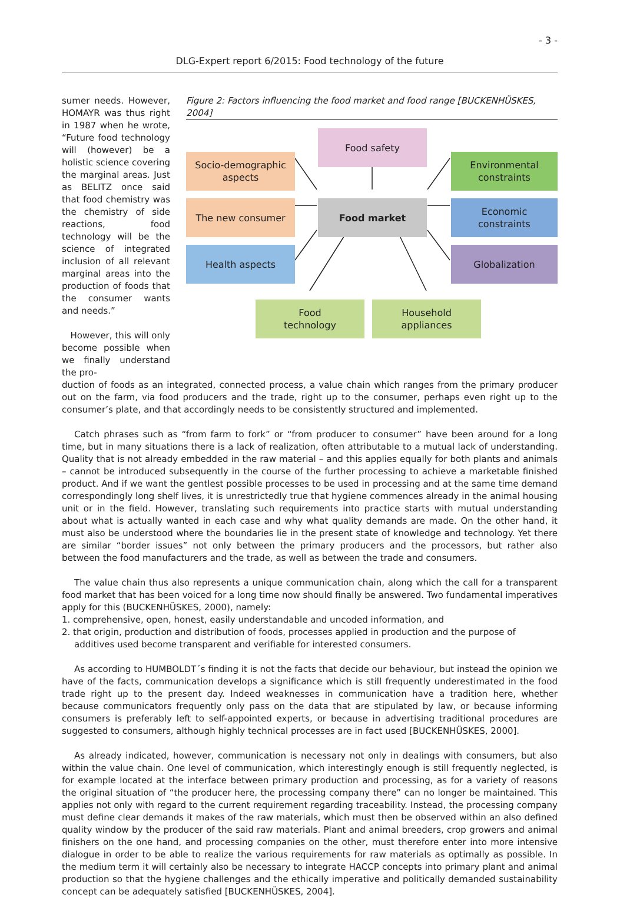- 3 -
DLG-Expert report 6/2015: Food technology of the future
sumer needs. However, HOMAYR was thus right in 1987 when he wrote, “Future food technology will (however) be a holistic science covering the marginal areas. Just as BELITZ once said that food chemistry was the chemistry of side reactions, food technology will be the science of integrated inclusion of all relevant marginal areas into the production of foods that the consumer wants and needs.”
However, this will only become possible when we finally understand the pro-
Figure 2: Factors influencing the food market and food range [BUCKENHÜSKES, 2004]
Food safety
Socio-demographic
aspects
Environmental
constraints
The new consumer Food market
Economic
constraints
Health aspects Globalization
Food
technology
Household
appliances
duction of foods as an integrated, connected process, a value chain which ranges from the primary producer out on the farm, via food producers and the trade, right up to the consumer, perhaps even right up to the consumer’s plate, and that accordingly needs to be consistently structured and implemented.
Catch phrases such as “from farm to fork” or “from producer to consumer” have been around for a long time, but in many situations there is a lack of realization, often attributable to a mutual lack of understanding. Quality that is not already embedded in the raw material – and this applies equally for both plants and animals – cannot be introduced subsequently in the course of the further processing to achieve a marketable finished product. And if we want the gentlest possible processes to be used in processing and at the same time demand correspondingly long shelf lives, it is unrestrictedly true that hygiene commences already in the animal housing unit or in the field. However, translating such requirements into practice starts with mutual understanding about what is actually wanted in each case and why what quality demands are made. On the other hand, it must also be understood where the boundaries lie in the present state of knowledge and technology. Yet there are similar “border issues” not only between the primary producers and the processors, but rather also between the food manufacturers and the trade, as well as between the trade and consumers.
The value chain thus also represents a unique communication chain, along which the call for a transparent food market that has been voiced for a long time now should finally be answered. Two fundamental imperatives apply for this (BUCKENHÜSKES, 2000), namely:
1. comprehensive, open, honest, easily understandable and uncoded information, and
2. that origin, production and distribution of foods, processes applied in production and the purpose of additives used become transparent and verifiable for interested consumers.
As according to HUMBOLDT´s finding it is not the facts that decide our behaviour, but instead the opinion we have of the facts, communication develops a significance which is still frequently underestimated in the food trade right up to the present day. Indeed weaknesses in communication have a tradition here, whether because communicators frequently only pass on the data that are stipulated by law, or because informing consumers is preferably left to self-appointed experts, or because in advertising traditional procedures are suggested to consumers, although highly technical processes are in fact used [BUCKENHÜSKES, 2000].
As already indicated, however, communication is necessary not only in dealings with consumers, but also within the value chain. One level of communication, which interestingly enough is still frequently neglected, is for example located at the interface between primary production and processing, as for a variety of reasons the original situation of “the producer here, the processing company there” can no longer be maintained. This applies not only with regard to the current requirement regarding traceability. Instead, the processing company must define clear demands it makes of the raw materials, which must then be observed within an also defined quality window by the producer of the said raw materials. Plant and animal breeders, crop growers and animal finishers on the one hand, and processing companies on the other, must therefore enter into more intensive dialogue in order to be able to realize the various requirements for raw materials as optimally as possible. In the medium term it will certainly also be necessary to integrate HACCP concepts into primary plant and animal production so that the hygiene challenges and the ethically imperative and politically demanded sustainability concept can be adequately satisfied [BUCKENHÜSKES, 2004].